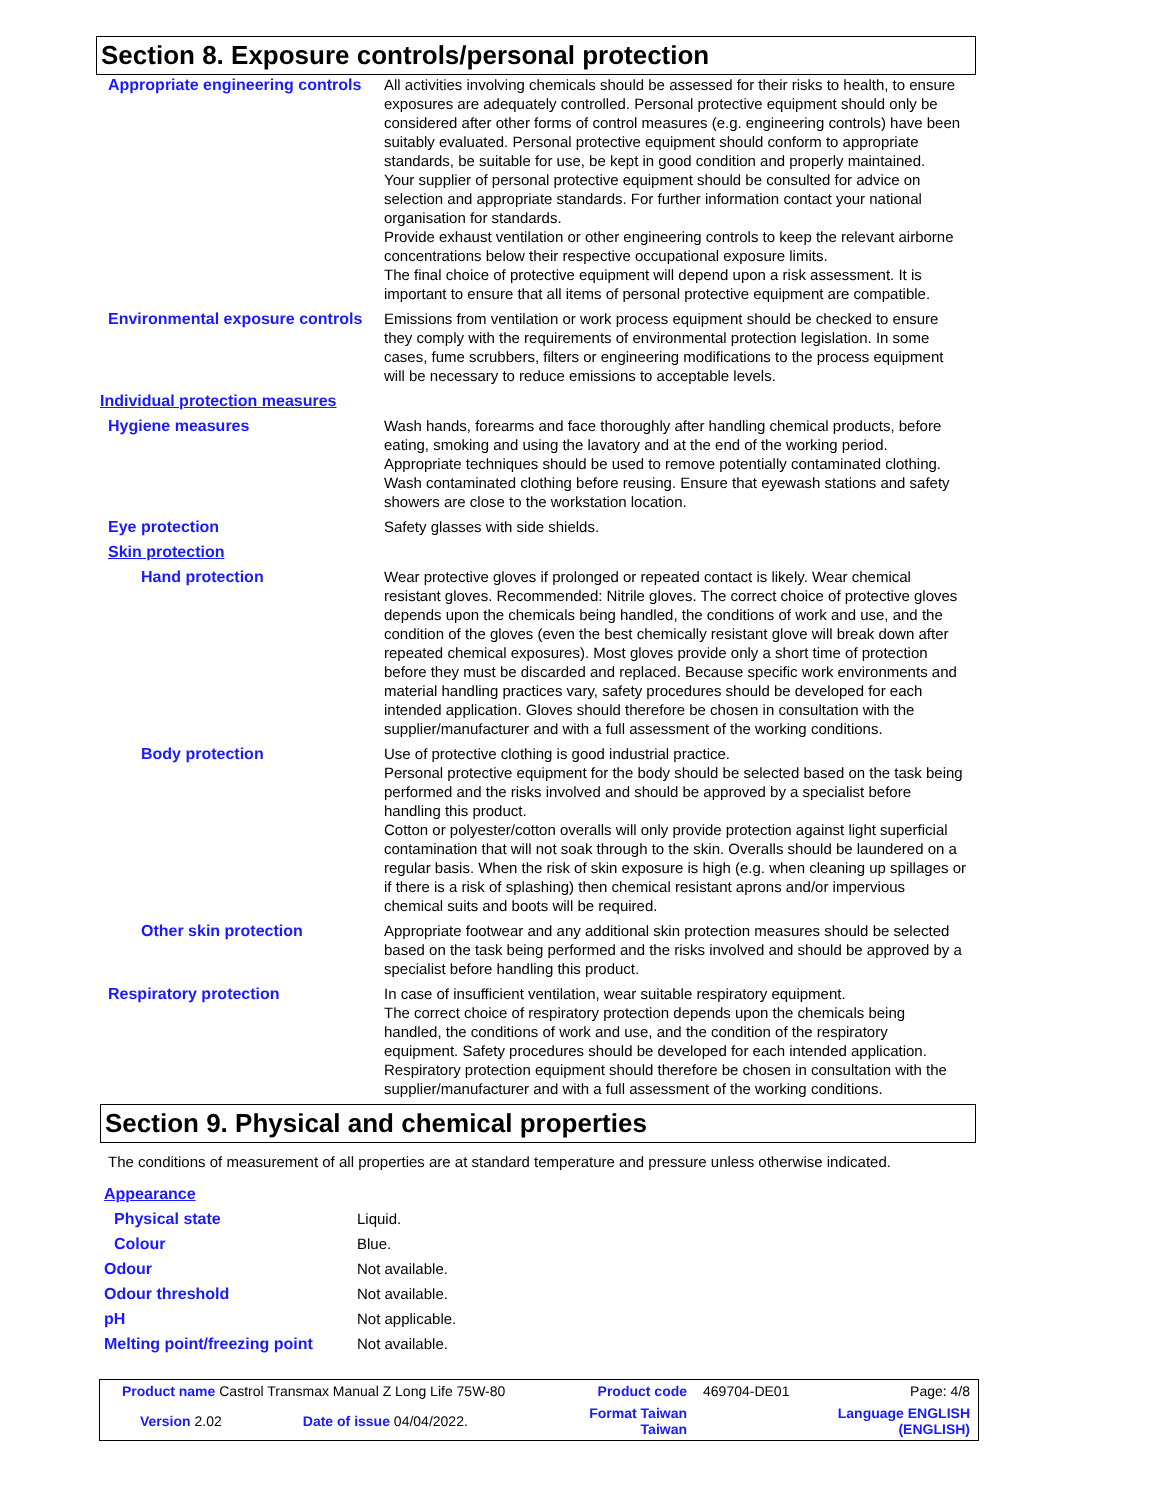Section 8. Exposure controls/personal protection
| Appropriate engineering controls | All activities involving chemicals should be assessed for their risks to health, to ensure exposures are adequately controlled. Personal protective equipment should only be considered after other forms of control measures (e.g. engineering controls) have been suitably evaluated. Personal protective equipment should conform to appropriate standards, be suitable for use, be kept in good condition and properly maintained. Your supplier of personal protective equipment should be consulted for advice on selection and appropriate standards. For further information contact your national organisation for standards. Provide exhaust ventilation or other engineering controls to keep the relevant airborne concentrations below their respective occupational exposure limits. The final choice of protective equipment will depend upon a risk assessment. It is important to ensure that all items of personal protective equipment are compatible. |
| Environmental exposure controls | Emissions from ventilation or work process equipment should be checked to ensure they comply with the requirements of environmental protection legislation. In some cases, fume scrubbers, filters or engineering modifications to the process equipment will be necessary to reduce emissions to acceptable levels. |
| Individual protection measures | |
| Hygiene measures | Wash hands, forearms and face thoroughly after handling chemical products, before eating, smoking and using the lavatory and at the end of the working period. Appropriate techniques should be used to remove potentially contaminated clothing. Wash contaminated clothing before reusing. Ensure that eyewash stations and safety showers are close to the workstation location. |
| Eye protection | Safety glasses with side shields. |
| Skin protection | |
| Hand protection | Wear protective gloves if prolonged or repeated contact is likely. Wear chemical resistant gloves. Recommended: Nitrile gloves. The correct choice of protective gloves depends upon the chemicals being handled, the conditions of work and use, and the condition of the gloves (even the best chemically resistant glove will break down after repeated chemical exposures). Most gloves provide only a short time of protection before they must be discarded and replaced. Because specific work environments and material handling practices vary, safety procedures should be developed for each intended application. Gloves should therefore be chosen in consultation with the supplier/manufacturer and with a full assessment of the working conditions. |
| Body protection | Use of protective clothing is good industrial practice. Personal protective equipment for the body should be selected based on the task being performed and the risks involved and should be approved by a specialist before handling this product. Cotton or polyester/cotton overalls will only provide protection against light superficial contamination that will not soak through to the skin. Overalls should be laundered on a regular basis. When the risk of skin exposure is high (e.g. when cleaning up spillages or if there is a risk of splashing) then chemical resistant aprons and/or impervious chemical suits and boots will be required. |
| Other skin protection | Appropriate footwear and any additional skin protection measures should be selected based on the task being performed and the risks involved and should be approved by a specialist before handling this product. |
| Respiratory protection | In case of insufficient ventilation, wear suitable respiratory equipment. The correct choice of respiratory protection depends upon the chemicals being handled, the conditions of work and use, and the condition of the respiratory equipment. Safety procedures should be developed for each intended application. Respiratory protection equipment should therefore be chosen in consultation with the supplier/manufacturer and with a full assessment of the working conditions. |
Section 9. Physical and chemical properties
The conditions of measurement of all properties are at standard temperature and pressure unless otherwise indicated.
| Appearance | |
| Physical state | Liquid. |
| Colour | Blue. |
| Odour | Not available. |
| Odour threshold | Not available. |
| pH | Not applicable. |
| Melting point/freezing point | Not available. |
| Product name Castrol Transmax Manual Z Long Life 75W-80 | | Product code | 469704-DE01 | Page: 4/8 |
| Version 2.02 | Date of issue 04/04/2022. | Format Taiwan Taiwan | | Language ENGLISH (ENGLISH) |